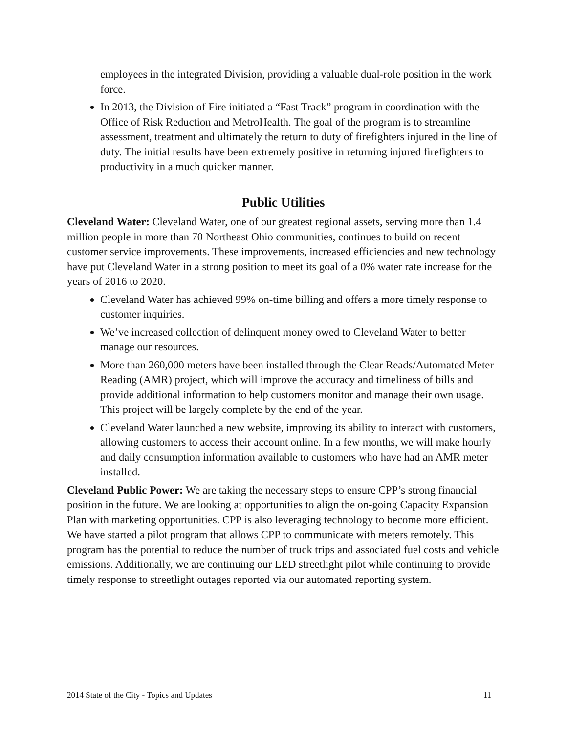employees in the integrated Division, providing a valuable dual-role position in the work force.
In 2013, the Division of Fire initiated a “Fast Track” program in coordination with the Office of Risk Reduction and MetroHealth. The goal of the program is to streamline assessment, treatment and ultimately the return to duty of firefighters injured in the line of duty. The initial results have been extremely positive in returning injured firefighters to productivity in a much quicker manner.
Public Utilities
Cleveland Water: Cleveland Water, one of our greatest regional assets, serving more than 1.4 million people in more than 70 Northeast Ohio communities, continues to build on recent customer service improvements. These improvements, increased efficiencies and new technology have put Cleveland Water in a strong position to meet its goal of a 0% water rate increase for the years of 2016 to 2020.
Cleveland Water has achieved 99% on-time billing and offers a more timely response to customer inquiries.
We’ve increased collection of delinquent money owed to Cleveland Water to better manage our resources.
More than 260,000 meters have been installed through the Clear Reads/Automated Meter Reading (AMR) project, which will improve the accuracy and timeliness of bills and provide additional information to help customers monitor and manage their own usage. This project will be largely complete by the end of the year.
Cleveland Water launched a new website, improving its ability to interact with customers, allowing customers to access their account online. In a few months, we will make hourly and daily consumption information available to customers who have had an AMR meter installed.
Cleveland Public Power: We are taking the necessary steps to ensure CPP’s strong financial position in the future. We are looking at opportunities to align the on-going Capacity Expansion Plan with marketing opportunities. CPP is also leveraging technology to become more efficient. We have started a pilot program that allows CPP to communicate with meters remotely. This program has the potential to reduce the number of truck trips and associated fuel costs and vehicle emissions. Additionally, we are continuing our LED streetlight pilot while continuing to provide timely response to streetlight outages reported via our automated reporting system.
2014 State of the City - Topics and Updates 11